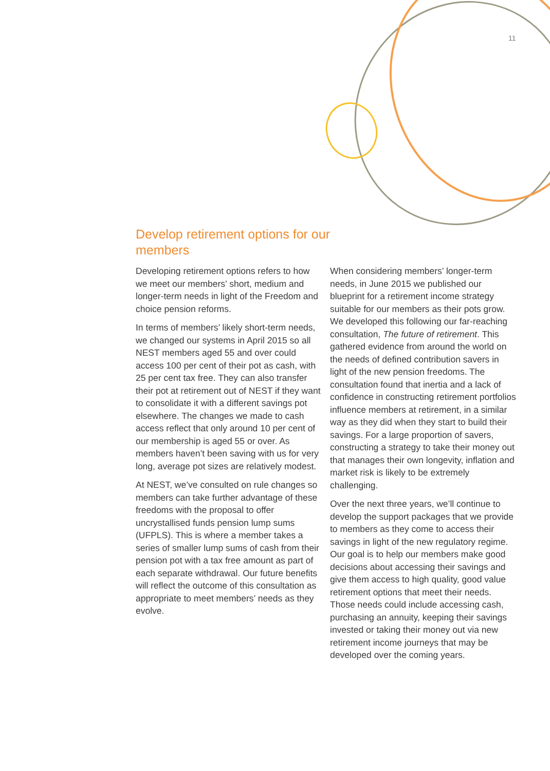11
Develop retirement options for our members
Developing retirement options refers to how we meet our members’ short, medium and longer-term needs in light of the Freedom and choice pension reforms.
In terms of members’ likely short-term needs, we changed our systems in April 2015 so all NEST members aged 55 and over could access 100 per cent of their pot as cash, with 25 per cent tax free. They can also transfer their pot at retirement out of NEST if they want to consolidate it with a different savings pot elsewhere. The changes we made to cash access reflect that only around 10 per cent of our membership is aged 55 or over. As members haven’t been saving with us for very long, average pot sizes are relatively modest.
At NEST, we’ve consulted on rule changes so members can take further advantage of these freedoms with the proposal to offer uncrystallised funds pension lump sums (UFPLS). This is where a member takes a series of smaller lump sums of cash from their pension pot with a tax free amount as part of each separate withdrawal. Our future benefits will reflect the outcome of this consultation as appropriate to meet members’ needs as they evolve.
When considering members’ longer-term needs, in June 2015 we published our blueprint for a retirement income strategy suitable for our members as their pots grow. We developed this following our far-reaching consultation, The future of retirement. This gathered evidence from around the world on the needs of defined contribution savers in light of the new pension freedoms. The consultation found that inertia and a lack of confidence in constructing retirement portfolios influence members at retirement, in a similar way as they did when they start to build their savings. For a large proportion of savers, constructing a strategy to take their money out that manages their own longevity, inflation and market risk is likely to be extremely challenging.
Over the next three years, we’ll continue to develop the support packages that we provide to members as they come to access their savings in light of the new regulatory regime. Our goal is to help our members make good decisions about accessing their savings and give them access to high quality, good value retirement options that meet their needs. Those needs could include accessing cash, purchasing an annuity, keeping their savings invested or taking their money out via new retirement income journeys that may be developed over the coming years.